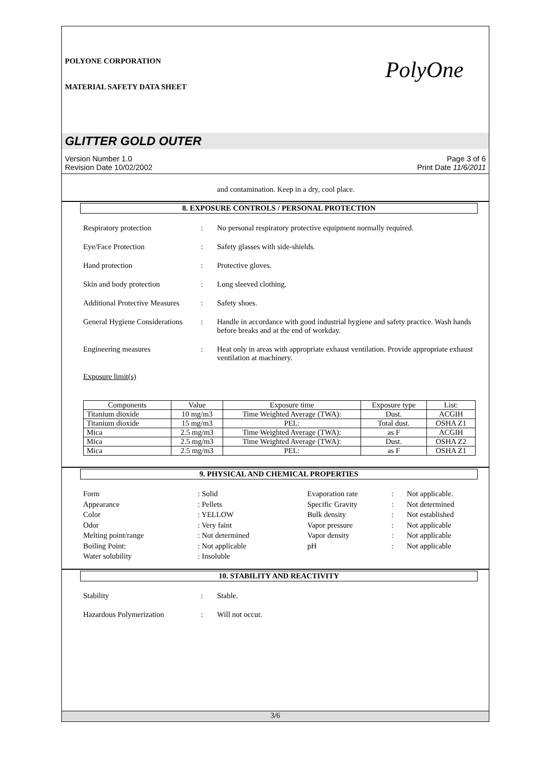POLYONE CORPORATION
MATERIAL SAFETY DATA SHEET
PolyOne
GLITTER GOLD OUTER
Version Number 1.0
Revision Date 10/02/2002
Page 3 of 6
Print Date 11/6/2011
and contamination. Keep in a dry, cool place.
8. EXPOSURE CONTROLS / PERSONAL PROTECTION
Respiratory protection : No personal respiratory protective equipment normally required.
Eye/Face Protection : Safety glasses with side-shields.
Hand protection : Protective gloves.
Skin and body protection : Long sleeved clothing.
Additional Protective Measures
: Safety shoes.
General Hygiene Considerations
: Handle in accordance with good industrial hygiene and safety practice. Wash hands before breaks and at the end of workday.
Engineering measures : Heat only in areas with appropriate exhaust ventilation. Provide appropriate exhaust ventilation at machinery.
Exposure limit(s)
| Components | Value | Exposure time | Exposure type | List: |
| --- | --- | --- | --- | --- |
| Titanium dioxide | 10 mg/m3 | Time Weighted Average (TWA): | Dust. | ACGIH |
| Titanium dioxide | 15 mg/m3 | PEL: | Total dust. | OSHA Z1 |
| Mica | 2.5 mg/m3 | Time Weighted Average (TWA): | as F | ACGIH |
| Mica | 2.5 mg/m3 | Time Weighted Average (TWA): | Dust. | OSHA Z2 |
| Mica | 2.5 mg/m3 | PEL: | as F | OSHA Z1 |
9. PHYSICAL AND CHEMICAL PROPERTIES
Form
: Solid
Evaporation rate
:
Not applicable.
Appearance
: Pellets
Specific Gravity
:
Not determined
Color
: YELLOW
Bulk density
:
Not established
Odor
: Very faint
Vapor pressure
:
Not applicable
Melting point/range
: Not determined
Vapor density
:
Not applicable
Boiling Point:
: Not applicable
pH
:
Not applicable
Water solubility
: Insoluble
10. STABILITY AND REACTIVITY
Stability : Stable.
Hazardous Polymerization : Will not occur.
3/6